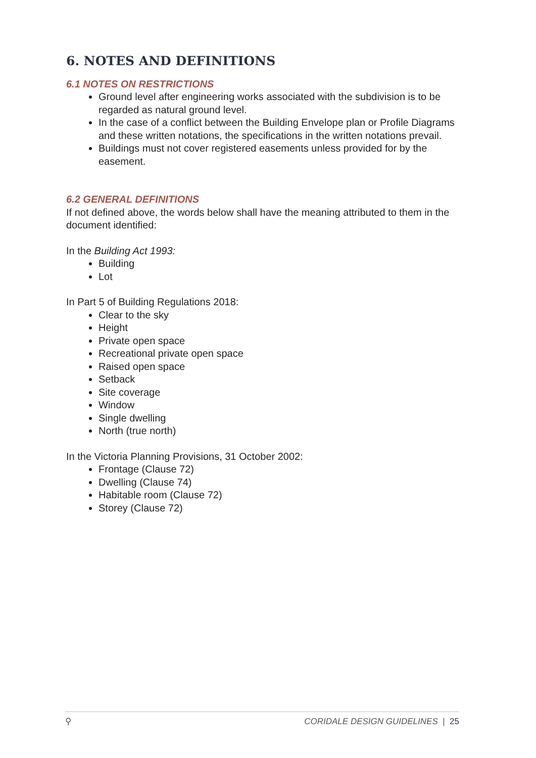6. NOTES AND DEFINITIONS
6.1 NOTES ON RESTRICTIONS
Ground level after engineering works associated with the subdivision is to be regarded as natural ground level.
In the case of a conflict between the Building Envelope plan or Profile Diagrams and these written notations, the specifications in the written notations prevail.
Buildings must not cover registered easements unless provided for by the easement.
6.2 GENERAL DEFINITIONS
If not defined above, the words below shall have the meaning attributed to them in the document identified:
In the Building Act 1993:
Building
Lot
In Part 5 of Building Regulations 2018:
Clear to the sky
Height
Private open space
Recreational private open space
Raised open space
Setback
Site coverage
Window
Single dwelling
North (true north)
In the Victoria Planning Provisions, 31 October 2002:
Frontage (Clause 72)
Dwelling (Clause 74)
Habitable room (Clause 72)
Storey (Clause 72)
⚲ CORIDALE DESIGN GUIDELINES | 25